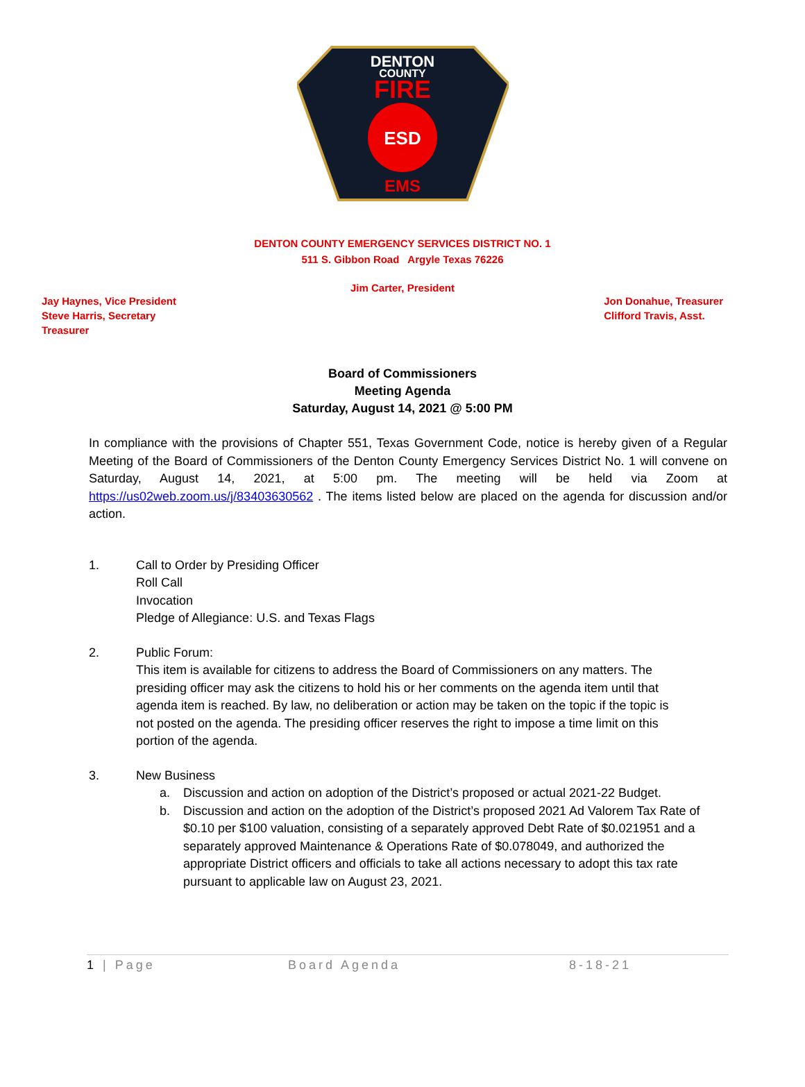DENTON
COUNTY
FIRE
ESD
EMS
DENTON COUNTY EMERGENCY SERVICES DISTRICT NO. 1
511 S. Gibbon Road Argyle Texas 76226
Jim Carter, President
Jay Haynes, Vice President
Steve Harris, Secretary
Treasurer
Jon Donahue, Treasurer
Clifford Travis, Asst.
Board of Commissioners
Meeting Agenda
Saturday, August 14, 2021 @ 5:00 PM
In compliance with the provisions of Chapter 551, Texas Government Code, notice is hereby given of a Regular Meeting of the Board of Commissioners of the Denton County Emergency Services District No. 1 will convene on Saturday, August 14, 2021, at 5:00 pm. The meeting will be held via Zoom at https://us02web.zoom.us/j/83403630562 . The items listed below are placed on the agenda for discussion and/or action.
1. Call to Order by Presiding Officer
Roll Call
Invocation
Pledge of Allegiance: U.S. and Texas Flags
2. Public Forum:
This item is available for citizens to address the Board of Commissioners on any matters. The presiding officer may ask the citizens to hold his or her comments on the agenda item until that agenda item is reached. By law, no deliberation or action may be taken on the topic if the topic is not posted on the agenda. The presiding officer reserves the right to impose a time limit on this portion of the agenda.
3. New Business
a. Discussion and action on adoption of the District’s proposed or actual 2021-22 Budget.
b. Discussion and action on the adoption of the District’s proposed 2021 Ad Valorem Tax Rate of $0.10 per $100 valuation, consisting of a separately approved Debt Rate of $0.021951 and a separately approved Maintenance & Operations Rate of $0.078049, and authorized the appropriate District officers and officials to take all actions necessary to adopt this tax rate pursuant to applicable law on August 23, 2021.
1 | Page Board Agenda 8-18-21